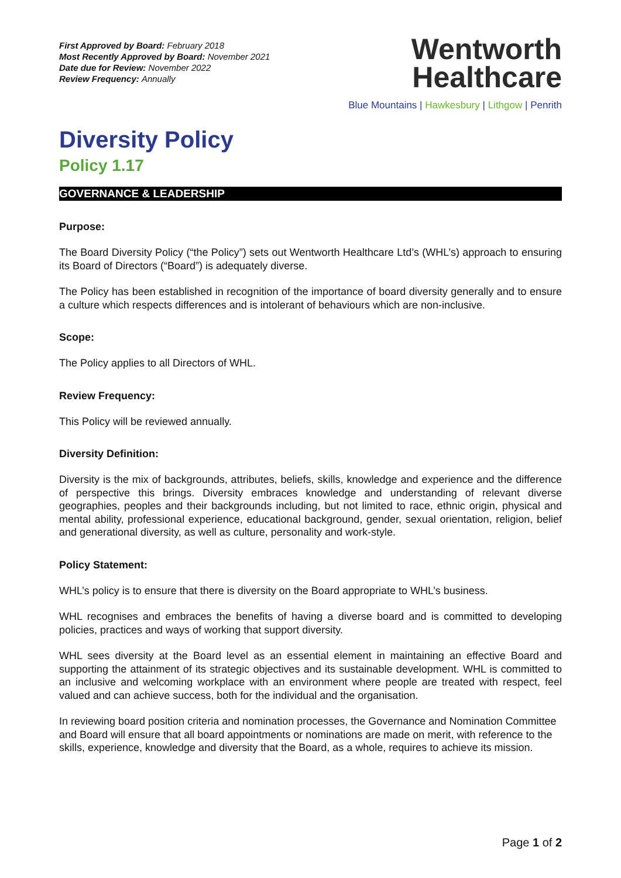First Approved by Board: February 2018
Most Recently Approved by Board: November 2021
Date due for Review: November 2022
Review Frequency: Annually
Wentworth
Healthcare
Blue Mountains | Hawkesbury | Lithgow | Penrith
Diversity Policy
Policy 1.17
GOVERNANCE & LEADERSHIP
Purpose:
The Board Diversity Policy (“the Policy”) sets out Wentworth Healthcare Ltd’s (WHL’s) approach to ensuring its Board of Directors (“Board”) is adequately diverse.
The Policy has been established in recognition of the importance of board diversity generally and to ensure a culture which respects differences and is intolerant of behaviours which are non-inclusive.
Scope:
The Policy applies to all Directors of WHL.
Review Frequency:
This Policy will be reviewed annually.
Diversity Definition:
Diversity is the mix of backgrounds, attributes, beliefs, skills, knowledge and experience and the difference of perspective this brings. Diversity embraces knowledge and understanding of relevant diverse geographies, peoples and their backgrounds including, but not limited to race, ethnic origin, physical and mental ability, professional experience, educational background, gender, sexual orientation, religion, belief and generational diversity, as well as culture, personality and work-style.
Policy Statement:
WHL’s policy is to ensure that there is diversity on the Board appropriate to WHL’s business.
WHL recognises and embraces the benefits of having a diverse board and is committed to developing policies, practices and ways of working that support diversity.
WHL sees diversity at the Board level as an essential element in maintaining an effective Board and supporting the attainment of its strategic objectives and its sustainable development. WHL is committed to an inclusive and welcoming workplace with an environment where people are treated with respect, feel valued and can achieve success, both for the individual and the organisation.
In reviewing board position criteria and nomination processes, the Governance and Nomination Committee and Board will ensure that all board appointments or nominations are made on merit, with reference to the skills, experience, knowledge and diversity that the Board, as a whole, requires to achieve its mission.
Page 1 of 2